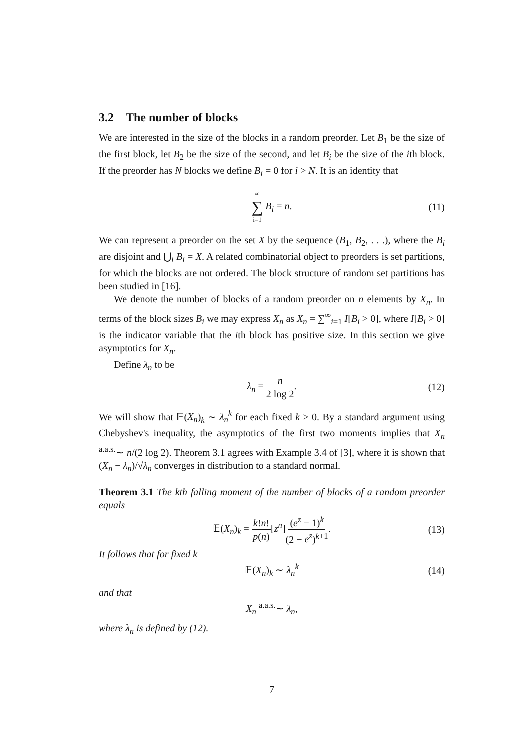3.2 The number of blocks
We are interested in the size of the blocks in a random preorder. Let B<sub>1</sub> be the size of the first block, let B<sub>2</sub> be the size of the second, and let B<sub>i</sub> be the size of the ith block. If the preorder has N blocks we define B<sub>i</sub> = 0 for i > N. It is an identity that
∞ ∑ i=1 B<sub>i</sub> = n. (11)
We can represent a preorder on the set X by the sequence (B<sub>1</sub>, B<sub>2</sub>, . . .), where the B<sub>i</sub> are disjoint and ⋃<sub>i</sub> B<sub>i</sub> = X. A related combinatorial object to preorders is set partitions, for which the blocks are not ordered. The block structure of random set partitions has been studied in [16].
We denote the number of blocks of a random preorder on n elements by X<sub>n</sub>. In terms of the block sizes B<sub>i</sub> we may express X<sub>n</sub> as X<sub>n</sub> = ∑<sup>∞</sup><sub>i=1</sub> I[B<sub>i</sub> > 0], where I[B<sub>i</sub> > 0] is the indicator variable that the ith block has positive size. In this section we give asymptotics for X<sub>n</sub>.
Define λ<sub>n</sub> to be
λ<sub>n</sub> = n 2 log 2. (12)
We will show that 𝔼(X<sub>n</sub>)<sub>k</sub> ∼ λ<sub>n</sub><sup>k</sup> for each fixed k ≥ 0. By a standard argument using Chebyshev's inequality, the asymptotics of the first two moments implies that X<sub>n</sub> <sup>a.a.s.</sup>∼ n/(2 log 2). Theorem 3.1 agrees with Example 3.4 of [3], where it is shown that (X<sub>n</sub> − λ<sub>n</sub>)/√λ<sub>n</sub> converges in distribution to a standard normal.
Theorem 3.1 The kth falling moment of the number of blocks of a random preorder equals
𝔼(X<sub>n</sub>)<sub>k</sub> = k!n! p(n)[z<sup>n</sup>](e<sup>z</sup> − 1)<sup>k</sup> (2 − e<sup>z</sup>)<sup>k+1</sup>. (13)
It follows that for fixed k
𝔼(X<sub>n</sub>)<sub>k</sub> ∼ λ<sub>n</sub><sup>k</sup> (14)
and that
X<sub>n</sub> <sup>a.a.s.</sup>∼ λ<sub>n</sub>,
where λ<sub>n</sub> is defined by (12).
7